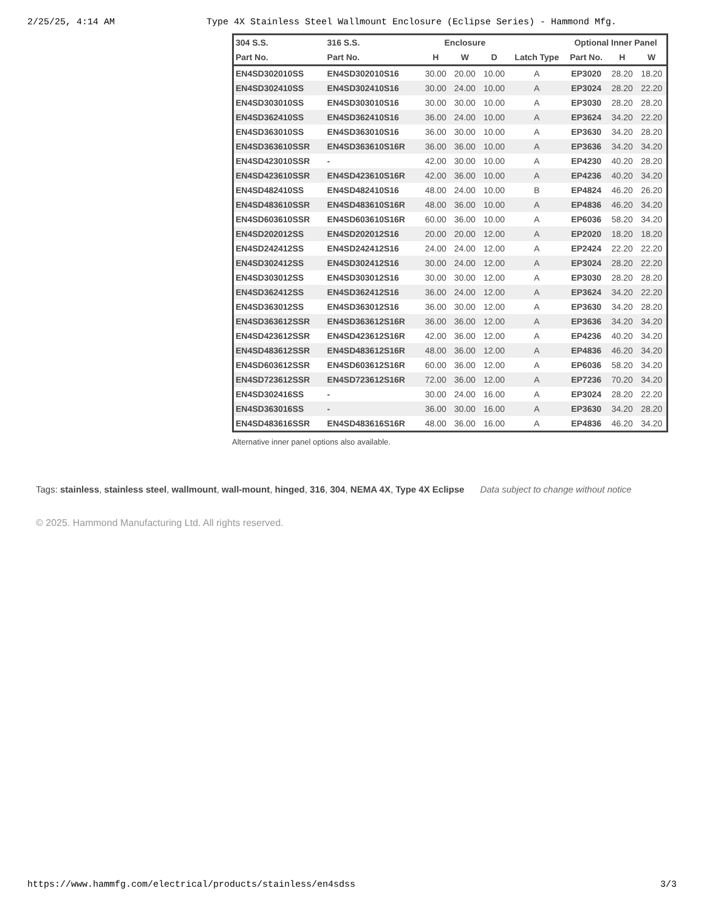2/25/25, 4:14 AM Type 4X Stainless Steel Wallmount Enclosure (Eclipse Series) - Hammond Mfg.
| 304 S.S. | 316 S.S. | Enclosure | | | | Optional Inner Panel | | |
| --- | --- | --- | --- | --- | --- | --- | --- | --- |
| Part No. | Part No. | H | W | D | Latch Type | Part No. | H | W |
| EN4SD302010SS | EN4SD302010S16 | 30.00 | 20.00 | 10.00 | A | EP3020 | 28.20 | 18.20 |
| EN4SD302410SS | EN4SD302410S16 | 30.00 | 24.00 | 10.00 | A | EP3024 | 28.20 | 22.20 |
| EN4SD303010SS | EN4SD303010S16 | 30.00 | 30.00 | 10.00 | A | EP3030 | 28.20 | 28.20 |
| EN4SD362410SS | EN4SD362410S16 | 36.00 | 24.00 | 10.00 | A | EP3624 | 34.20 | 22.20 |
| EN4SD363010SS | EN4SD363010S16 | 36.00 | 30.00 | 10.00 | A | EP3630 | 34.20 | 28.20 |
| EN4SD363610SSR | EN4SD363610S16R | 36.00 | 36.00 | 10.00 | A | EP3636 | 34.20 | 34.20 |
| EN4SD423010SSR | - | 42.00 | 30.00 | 10.00 | A | EP4230 | 40.20 | 28.20 |
| EN4SD423610SSR | EN4SD423610S16R | 42.00 | 36.00 | 10.00 | A | EP4236 | 40.20 | 34.20 |
| EN4SD482410SS | EN4SD482410S16 | 48.00 | 24.00 | 10.00 | B | EP4824 | 46.20 | 26.20 |
| EN4SD483610SSR | EN4SD483610S16R | 48.00 | 36.00 | 10.00 | A | EP4836 | 46.20 | 34.20 |
| EN4SD603610SSR | EN4SD603610S16R | 60.00 | 36.00 | 10.00 | A | EP6036 | 58.20 | 34.20 |
| EN4SD202012SS | EN4SD202012S16 | 20.00 | 20.00 | 12.00 | A | EP2020 | 18.20 | 18.20 |
| EN4SD242412SS | EN4SD242412S16 | 24.00 | 24.00 | 12.00 | A | EP2424 | 22.20 | 22.20 |
| EN4SD302412SS | EN4SD302412S16 | 30.00 | 24.00 | 12.00 | A | EP3024 | 28.20 | 22.20 |
| EN4SD303012SS | EN4SD303012S16 | 30.00 | 30.00 | 12.00 | A | EP3030 | 28.20 | 28.20 |
| EN4SD362412SS | EN4SD362412S16 | 36.00 | 24.00 | 12.00 | A | EP3624 | 34.20 | 22.20 |
| EN4SD363012SS | EN4SD363012S16 | 36.00 | 30.00 | 12.00 | A | EP3630 | 34.20 | 28.20 |
| EN4SD363612SSR | EN4SD363612S16R | 36.00 | 36.00 | 12.00 | A | EP3636 | 34.20 | 34.20 |
| EN4SD423612SSR | EN4SD423612S16R | 42.00 | 36.00 | 12.00 | A | EP4236 | 40.20 | 34.20 |
| EN4SD483612SSR | EN4SD483612S16R | 48.00 | 36.00 | 12.00 | A | EP4836 | 46.20 | 34.20 |
| EN4SD603612SSR | EN4SD603612S16R | 60.00 | 36.00 | 12.00 | A | EP6036 | 58.20 | 34.20 |
| EN4SD723612SSR | EN4SD723612S16R | 72.00 | 36.00 | 12.00 | A | EP7236 | 70.20 | 34.20 |
| EN4SD302416SS | - | 30.00 | 24.00 | 16.00 | A | EP3024 | 28.20 | 22.20 |
| EN4SD363016SS | - | 36.00 | 30.00 | 16.00 | A | EP3630 | 34.20 | 28.20 |
| EN4SD483616SSR | EN4SD483616S16R | 48.00 | 36.00 | 16.00 | A | EP4836 | 46.20 | 34.20 |
Alternative inner panel options also available.
Tags: stainless, stainless steel, wallmount, wall-mount, hinged, 316, 304, NEMA 4X, Type 4X Eclipse Data subject to change without notice
© 2025. Hammond Manufacturing Ltd. All rights reserved.
https://www.hammfg.com/electrical/products/stainless/en4sdss 3/3